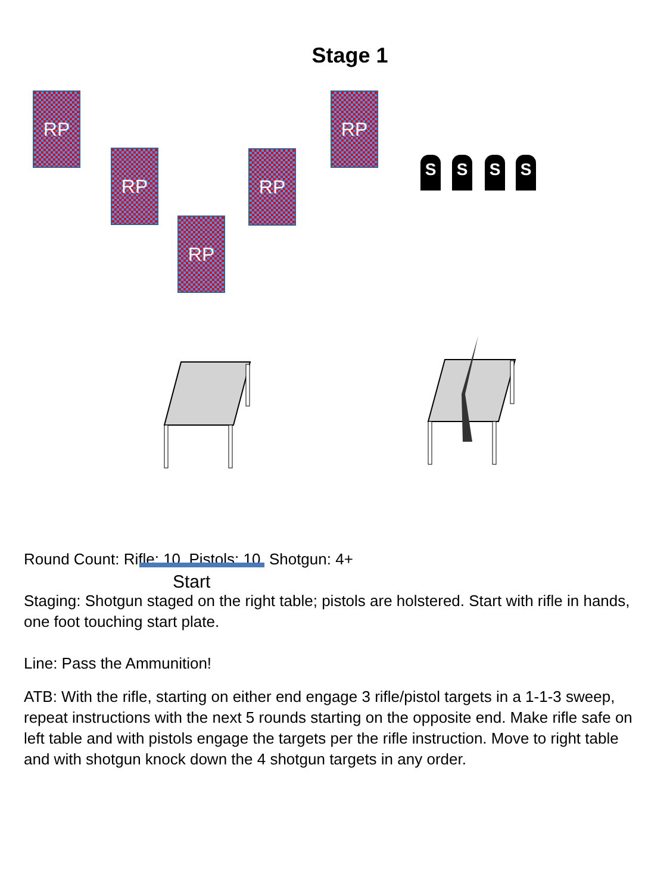Stage 1
RP
RP
RP
RP
RP
S S S S
Start
Round Count: Rifle: 10, Pistols: 10, Shotgun: 4+
Staging: Shotgun staged on the right table; pistols are holstered. Start with rifle in hands, one foot touching start plate.
Line: Pass the Ammunition!
ATB: With the rifle, starting on either end engage 3 rifle/pistol targets in a 1-1-3 sweep, repeat instructions with the next 5 rounds starting on the opposite end. Make rifle safe on left table and with pistols engage the targets per the rifle instruction. Move to right table and with shotgun knock down the 4 shotgun targets in any order.